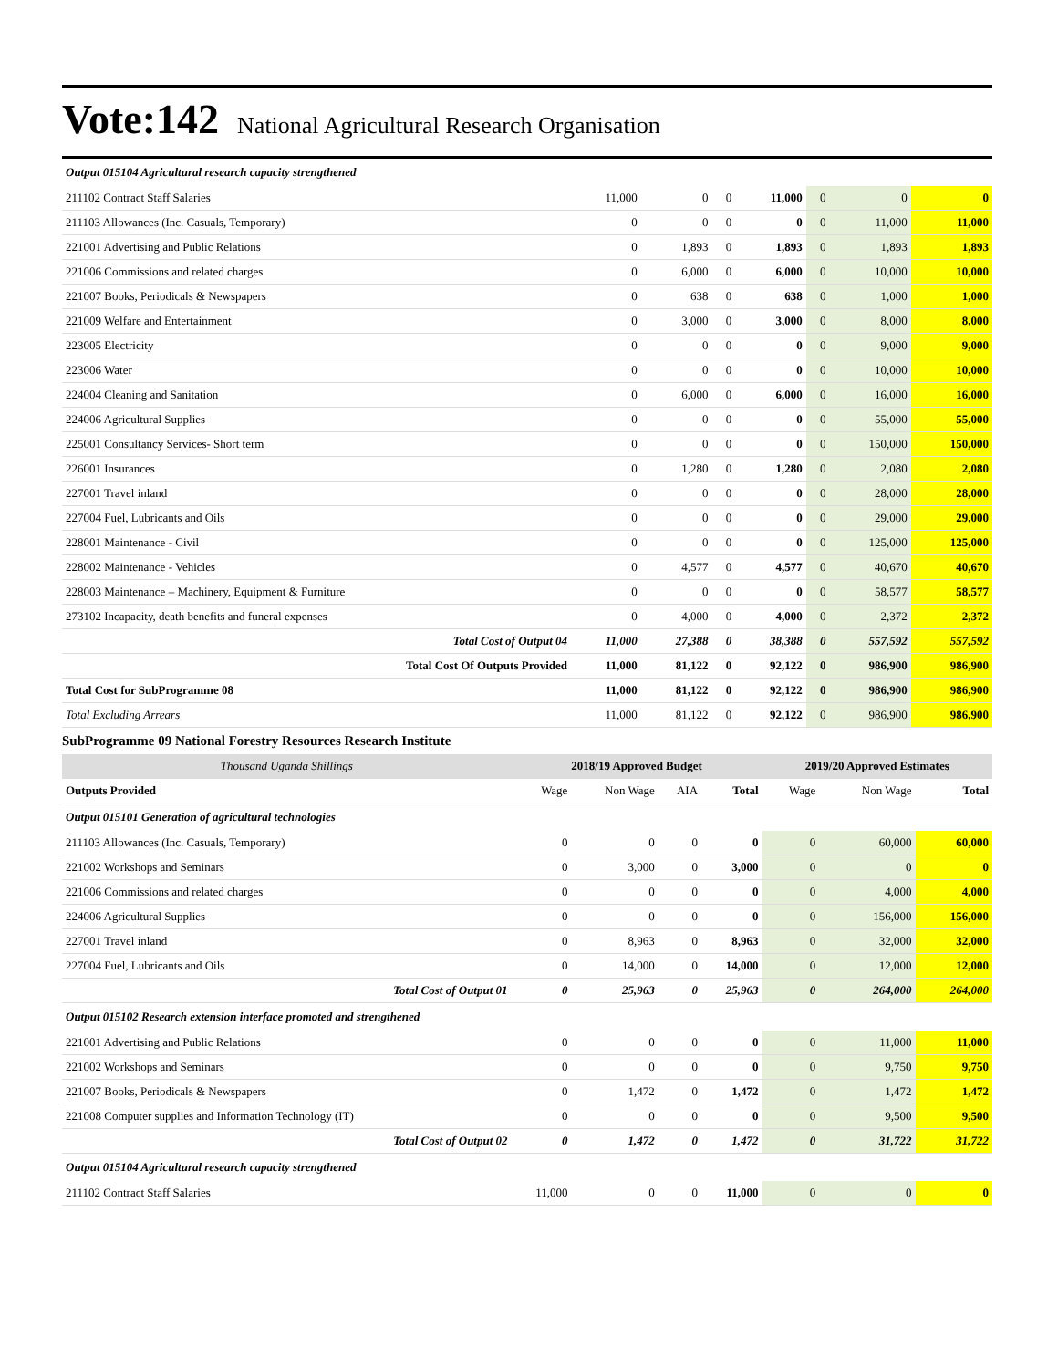Vote:142 National Agricultural Research Organisation
| Output 015104 Agricultural research capacity strengthened | | | | | | | |
| 211102 Contract Staff Salaries | 11,000 | 0 | 0 | 11,000 | 0 | 0 | 0 |
| 211103 Allowances (Inc. Casuals, Temporary) | 0 | 0 | 0 | 0 | 0 | 11,000 | 11,000 |
| 221001 Advertising and Public Relations | 0 | 1,893 | 0 | 1,893 | 0 | 1,893 | 1,893 |
| 221006 Commissions and related charges | 0 | 6,000 | 0 | 6,000 | 0 | 10,000 | 10,000 |
| 221007 Books, Periodicals & Newspapers | 0 | 638 | 0 | 638 | 0 | 1,000 | 1,000 |
| 221009 Welfare and Entertainment | 0 | 3,000 | 0 | 3,000 | 0 | 8,000 | 8,000 |
| 223005 Electricity | 0 | 0 | 0 | 0 | 0 | 9,000 | 9,000 |
| 223006 Water | 0 | 0 | 0 | 0 | 0 | 10,000 | 10,000 |
| 224004 Cleaning and Sanitation | 0 | 6,000 | 0 | 6,000 | 0 | 16,000 | 16,000 |
| 224006 Agricultural Supplies | 0 | 0 | 0 | 0 | 0 | 55,000 | 55,000 |
| 225001 Consultancy Services- Short term | 0 | 0 | 0 | 0 | 0 | 150,000 | 150,000 |
| 226001 Insurances | 0 | 1,280 | 0 | 1,280 | 0 | 2,080 | 2,080 |
| 227001 Travel inland | 0 | 0 | 0 | 0 | 0 | 28,000 | 28,000 |
| 227004 Fuel, Lubricants and Oils | 0 | 0 | 0 | 0 | 0 | 29,000 | 29,000 |
| 228001 Maintenance - Civil | 0 | 0 | 0 | 0 | 0 | 125,000 | 125,000 |
| 228002 Maintenance - Vehicles | 0 | 4,577 | 0 | 4,577 | 0 | 40,670 | 40,670 |
| 228003 Maintenance – Machinery, Equipment & Furniture | 0 | 0 | 0 | 0 | 0 | 58,577 | 58,577 |
| 273102 Incapacity, death benefits and funeral expenses | 0 | 4,000 | 0 | 4,000 | 0 | 2,372 | 2,372 |
| Total Cost of Output 04 | 11,000 | 27,388 | 0 | 38,388 | 0 | 557,592 | 557,592 |
| Total Cost Of Outputs Provided | 11,000 | 81,122 | 0 | 92,122 | 0 | 986,900 | 986,900 |
| Total Cost for SubProgramme 08 | 11,000 | 81,122 | 0 | 92,122 | 0 | 986,900 | 986,900 |
| Total Excluding Arrears | 11,000 | 81,122 | 0 | 92,122 | 0 | 986,900 | 986,900 |
SubProgramme 09 National Forestry Resources Research Institute
| Thousand Uganda Shillings | 2018/19 Approved Budget | | | | 2019/20 Approved Estimates | | |
| --- | --- | --- | --- | --- | --- | --- | --- |
| Outputs Provided | Wage | Non Wage | AIA | Total | Wage | Non Wage | Total |
| Output 015101 Generation of agricultural technologies | | | | | | | |
| 211103 Allowances (Inc. Casuals, Temporary) | 0 | 0 | 0 | 0 | 0 | 60,000 | 60,000 |
| 221002 Workshops and Seminars | 0 | 3,000 | 0 | 3,000 | 0 | 0 | 0 |
| 221006 Commissions and related charges | 0 | 0 | 0 | 0 | 0 | 4,000 | 4,000 |
| 224006 Agricultural Supplies | 0 | 0 | 0 | 0 | 0 | 156,000 | 156,000 |
| 227001 Travel inland | 0 | 8,963 | 0 | 8,963 | 0 | 32,000 | 32,000 |
| 227004 Fuel, Lubricants and Oils | 0 | 14,000 | 0 | 14,000 | 0 | 12,000 | 12,000 |
| Total Cost of Output 01 | 0 | 25,963 | 0 | 25,963 | 0 | 264,000 | 264,000 |
| Output 015102 Research extension interface promoted and strengthened | | | | | | | |
| 221001 Advertising and Public Relations | 0 | 0 | 0 | 0 | 0 | 11,000 | 11,000 |
| 221002 Workshops and Seminars | 0 | 0 | 0 | 0 | 0 | 9,750 | 9,750 |
| 221007 Books, Periodicals & Newspapers | 0 | 1,472 | 0 | 1,472 | 0 | 1,472 | 1,472 |
| 221008 Computer supplies and Information Technology (IT) | 0 | 0 | 0 | 0 | 0 | 9,500 | 9,500 |
| Total Cost of Output 02 | 0 | 1,472 | 0 | 1,472 | 0 | 31,722 | 31,722 |
| Output 015104 Agricultural research capacity strengthened | | | | | | | |
| 211102 Contract Staff Salaries | 11,000 | 0 | 0 | 11,000 | 0 | 0 | 0 |